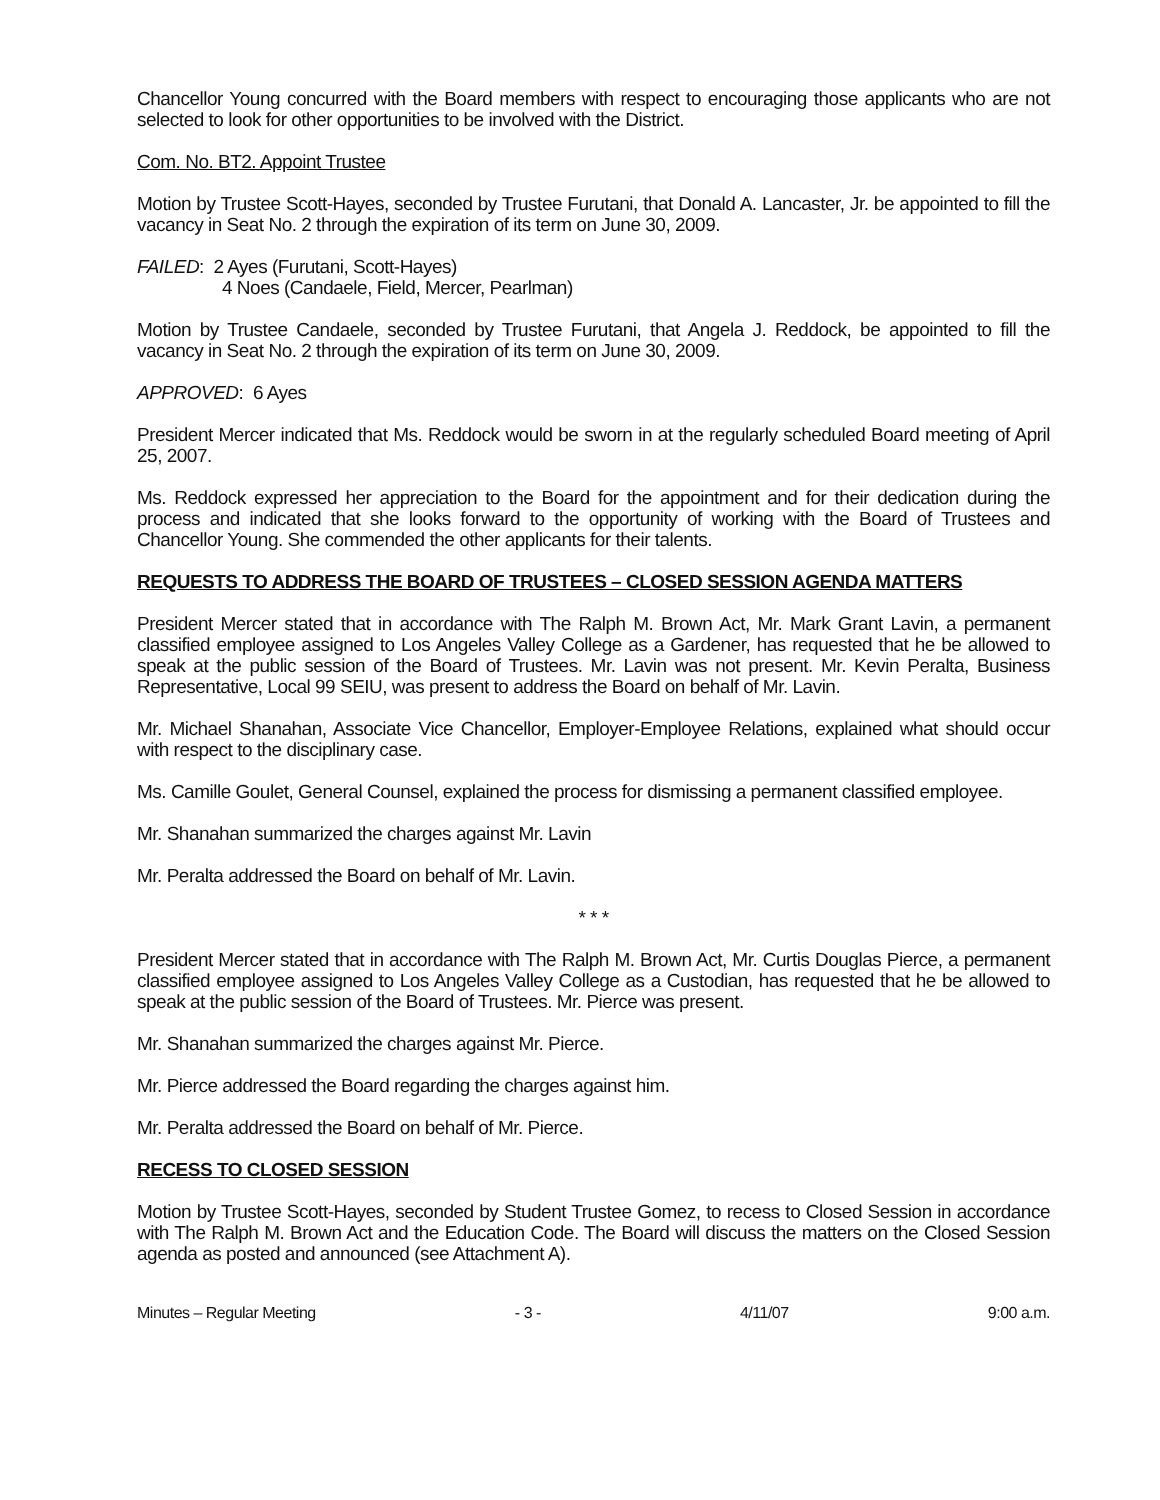Chancellor Young concurred with the Board members with respect to encouraging those applicants who are not selected to look for other opportunities to be involved with the District.
Com. No. BT2. Appoint Trustee
Motion by Trustee Scott-Hayes, seconded by Trustee Furutani, that Donald A. Lancaster, Jr. be appointed to fill the vacancy in Seat No. 2 through the expiration of its term on June 30, 2009.
FAILED: 2 Ayes (Furutani, Scott-Hayes)
4 Noes (Candaele, Field, Mercer, Pearlman)
Motion by Trustee Candaele, seconded by Trustee Furutani, that Angela J. Reddock, be appointed to fill the vacancy in Seat No. 2 through the expiration of its term on June 30, 2009.
APPROVED: 6 Ayes
President Mercer indicated that Ms. Reddock would be sworn in at the regularly scheduled Board meeting of April 25, 2007.
Ms. Reddock expressed her appreciation to the Board for the appointment and for their dedication during the process and indicated that she looks forward to the opportunity of working with the Board of Trustees and Chancellor Young. She commended the other applicants for their talents.
REQUESTS TO ADDRESS THE BOARD OF TRUSTEES – CLOSED SESSION AGENDA MATTERS
President Mercer stated that in accordance with The Ralph M. Brown Act, Mr. Mark Grant Lavin, a permanent classified employee assigned to Los Angeles Valley College as a Gardener, has requested that he be allowed to speak at the public session of the Board of Trustees. Mr. Lavin was not present. Mr. Kevin Peralta, Business Representative, Local 99 SEIU, was present to address the Board on behalf of Mr. Lavin.
Mr. Michael Shanahan, Associate Vice Chancellor, Employer-Employee Relations, explained what should occur with respect to the disciplinary case.
Ms. Camille Goulet, General Counsel, explained the process for dismissing a permanent classified employee.
Mr. Shanahan summarized the charges against Mr. Lavin
Mr. Peralta addressed the Board on behalf of Mr. Lavin.
* * *
President Mercer stated that in accordance with The Ralph M. Brown Act, Mr. Curtis Douglas Pierce, a permanent classified employee assigned to Los Angeles Valley College as a Custodian, has requested that he be allowed to speak at the public session of the Board of Trustees. Mr. Pierce was present.
Mr. Shanahan summarized the charges against Mr. Pierce.
Mr. Pierce addressed the Board regarding the charges against him.
Mr. Peralta addressed the Board on behalf of Mr. Pierce.
RECESS TO CLOSED SESSION
Motion by Trustee Scott-Hayes, seconded by Student Trustee Gomez, to recess to Closed Session in accordance with The Ralph M. Brown Act and the Education Code. The Board will discuss the matters on the Closed Session agenda as posted and announced (see Attachment A).
Minutes – Regular Meeting - 3 - 4/11/07 9:00 a.m.